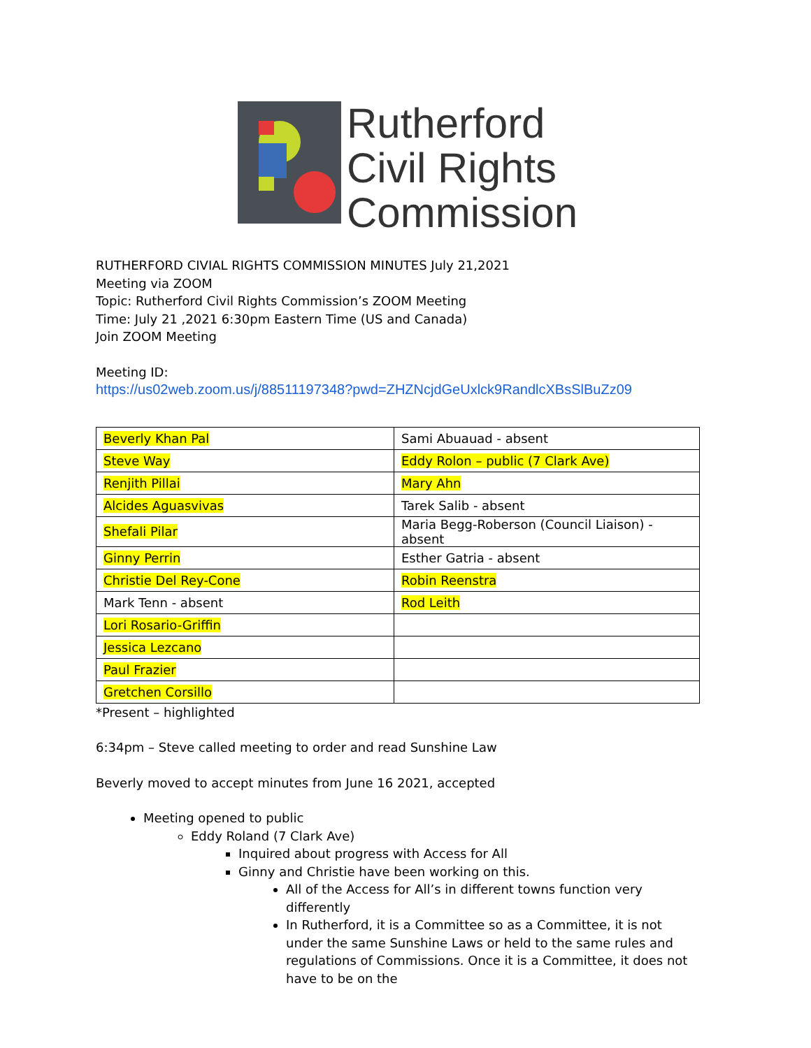Rutherford
Civil Rights
Commission
RUTHERFORD CIVIAL RIGHTS COMMISSION MINUTES July 21,2021
Meeting via ZOOM
Topic: Rutherford Civil Rights Commission’s ZOOM Meeting
Time: July 21 ,2021 6:30pm Eastern Time (US and Canada)
Join ZOOM Meeting
Meeting ID:
https://us02web.zoom.us/j/88511197348?pwd=ZHZNcjdGeUxlck9RandlcXBsSlBuZz09
| Beverly Khan Pal | Sami Abuauad - absent |
| Steve Way | Eddy Rolon – public (7 Clark Ave) |
| Renjith Pillai | Mary Ahn |
| Alcides Aguasvivas | Tarek Salib - absent |
| Shefali Pilar | Maria Begg-Roberson (Council Liaison) - absent |
| Ginny Perrin | Esther Gatria - absent |
| Christie Del Rey-Cone | Robin Reenstra |
| Mark Tenn - absent | Rod Leith |
| Lori Rosario-Griffin | |
| Jessica Lezcano | |
| Paul Frazier | |
| Gretchen Corsillo | |
*Present – highlighted
6:34pm – Steve called meeting to order and read Sunshine Law
Beverly moved to accept minutes from June 16 2021, accepted
Meeting opened to public
Eddy Roland (7 Clark Ave)
Inquired about progress with Access for All
Ginny and Christie have been working on this.
All of the Access for All’s in different towns function very differently
In Rutherford, it is a Committee so as a Committee, it is not under the same Sunshine Laws or held to the same rules and regulations of Commissions. Once it is a Committee, it does not have to be on the